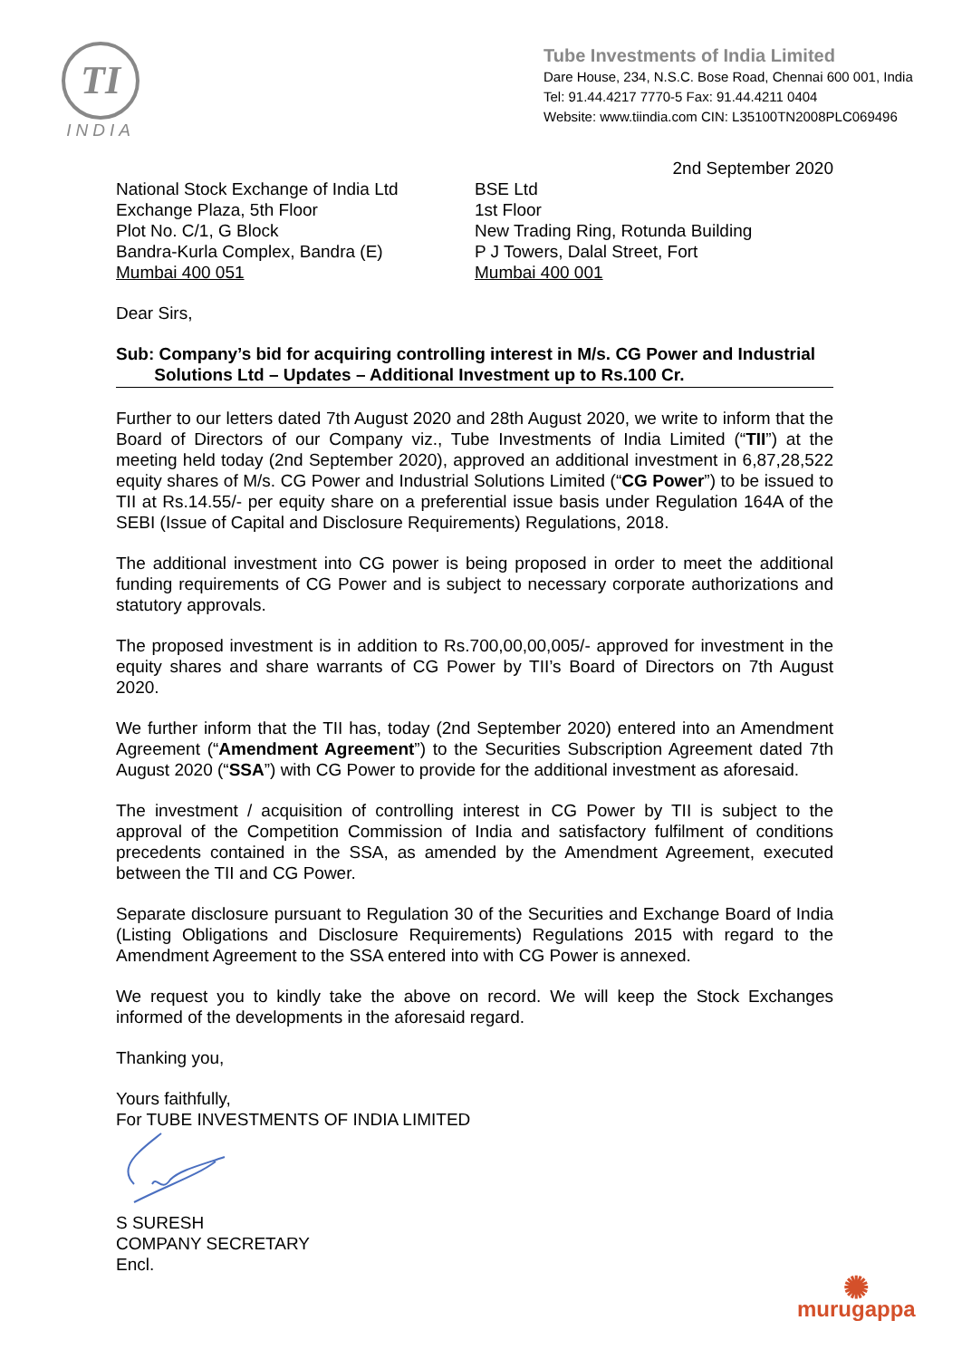TI
INDIA
Tube Investments of India Limited
Dare House, 234, N.S.C. Bose Road, Chennai 600 001, India
Tel: 91.44.4217 7770-5 Fax: 91.44.4211 0404
Website: www.tiindia.com CIN: L35100TN2008PLC069496
2nd September 2020
National Stock Exchange of India Ltd
Exchange Plaza, 5th Floor
Plot No. C/1, G Block
Bandra-Kurla Complex, Bandra (E)
Mumbai 400 051
BSE Ltd
1st Floor
New Trading Ring, Rotunda Building
P J Towers, Dalal Street, Fort
Mumbai 400 001
Dear Sirs,
Sub: Company’s bid for acquiring controlling interest in M/s. CG Power and Industrial
Solutions Ltd – Updates – Additional Investment up to Rs.100 Cr.
Further to our letters dated 7th August 2020 and 28th August 2020, we write to inform that the Board of Directors of our Company viz., Tube Investments of India Limited (“TII”) at the meeting held today (2nd September 2020), approved an additional investment in 6,87,28,522 equity shares of M/s. CG Power and Industrial Solutions Limited (“CG Power”) to be issued to TII at Rs.14.55/- per equity share on a preferential issue basis under Regulation 164A of the SEBI (Issue of Capital and Disclosure Requirements) Regulations, 2018.
The additional investment into CG power is being proposed in order to meet the additional funding requirements of CG Power and is subject to necessary corporate authorizations and statutory approvals.
The proposed investment is in addition to Rs.700,00,00,005/- approved for investment in the equity shares and share warrants of CG Power by TII’s Board of Directors on 7th August 2020.
We further inform that the TII has, today (2nd September 2020) entered into an Amendment Agreement (“Amendment Agreement”) to the Securities Subscription Agreement dated 7th August 2020 (“SSA”) with CG Power to provide for the additional investment as aforesaid.
The investment / acquisition of controlling interest in CG Power by TII is subject to the approval of the Competition Commission of India and satisfactory fulfilment of conditions precedents contained in the SSA, as amended by the Amendment Agreement, executed between the TII and CG Power.
Separate disclosure pursuant to Regulation 30 of the Securities and Exchange Board of India (Listing Obligations and Disclosure Requirements) Regulations 2015 with regard to the Amendment Agreement to the SSA entered into with CG Power is annexed.
We request you to kindly take the above on record. We will keep the Stock Exchanges informed of the developments in the aforesaid regard.
Thanking you,
Yours faithfully,
For TUBE INVESTMENTS OF INDIA LIMITED
S SURESH
COMPANY SECRETARY
Encl.
✺
murugappa